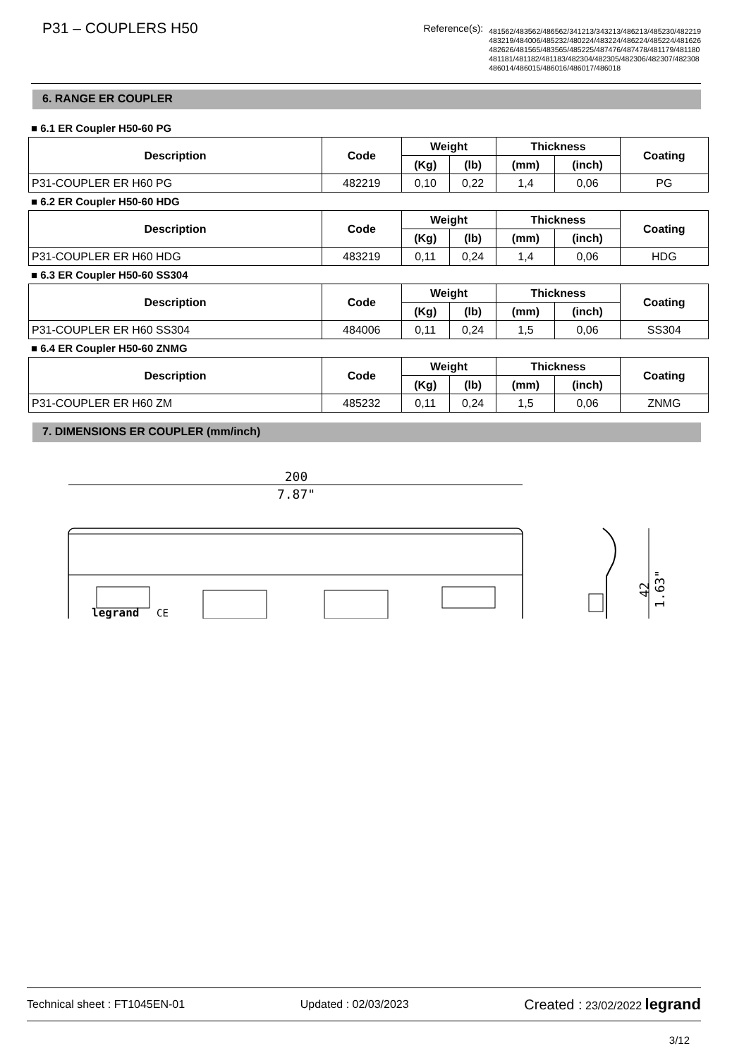P31 – COUPLERS H50
Reference(s):
481562/483562/486562/341213/343213/486213/485230/482219
483219/484006/485232/480224/483224/486224/485224/481626
482626/481565/483565/485225/487476/487478/481179/481180
481181/481182/481183/482304/482305/482306/482307/482308
486014/486015/486016/486017/486018
6. RANGE ER COUPLER
■ 6.1 ER Coupler H50-60 PG
| Description | Code | Weight | | Thickness | | Coating |
| --- | --- | --- | --- | --- | --- | --- |
| | | (Kg) | (lb) | (mm) | (inch) | |
| P31-COUPLER ER H60 PG | 482219 | 0,10 | 0,22 | 1,4 | 0,06 | PG |
■ 6.2 ER Coupler H50-60 HDG
| Description | Code | Weight | | Thickness | | Coating |
| --- | --- | --- | --- | --- | --- | --- |
| | | (Kg) | (lb) | (mm) | (inch) | |
| P31-COUPLER ER H60 HDG | 483219 | 0,11 | 0,24 | 1,4 | 0,06 | HDG |
■ 6.3 ER Coupler H50-60 SS304
| Description | Code | Weight | | Thickness | | Coating |
| --- | --- | --- | --- | --- | --- | --- |
| | | (Kg) | (lb) | (mm) | (inch) | |
| P31-COUPLER ER H60 SS304 | 484006 | 0,11 | 0,24 | 1,5 | 0,06 | SS304 |
■ 6.4 ER Coupler H50-60 ZNMG
| Description | Code | Weight | | Thickness | | Coating |
| --- | --- | --- | --- | --- | --- | --- |
| | | (Kg) | (lb) | (mm) | (inch) | |
| P31-COUPLER ER H60 ZM | 485232 | 0,11 | 0,24 | 1,5 | 0,06 | ZNMG |
7. DIMENSIONS ER COUPLER (mm/inch)
200
7.87"
legrand
CE
42
1.63"
Technical sheet : FT1045EN-01 Updated : 02/03/2023 Created : 23/02/2022 legrand
3/12